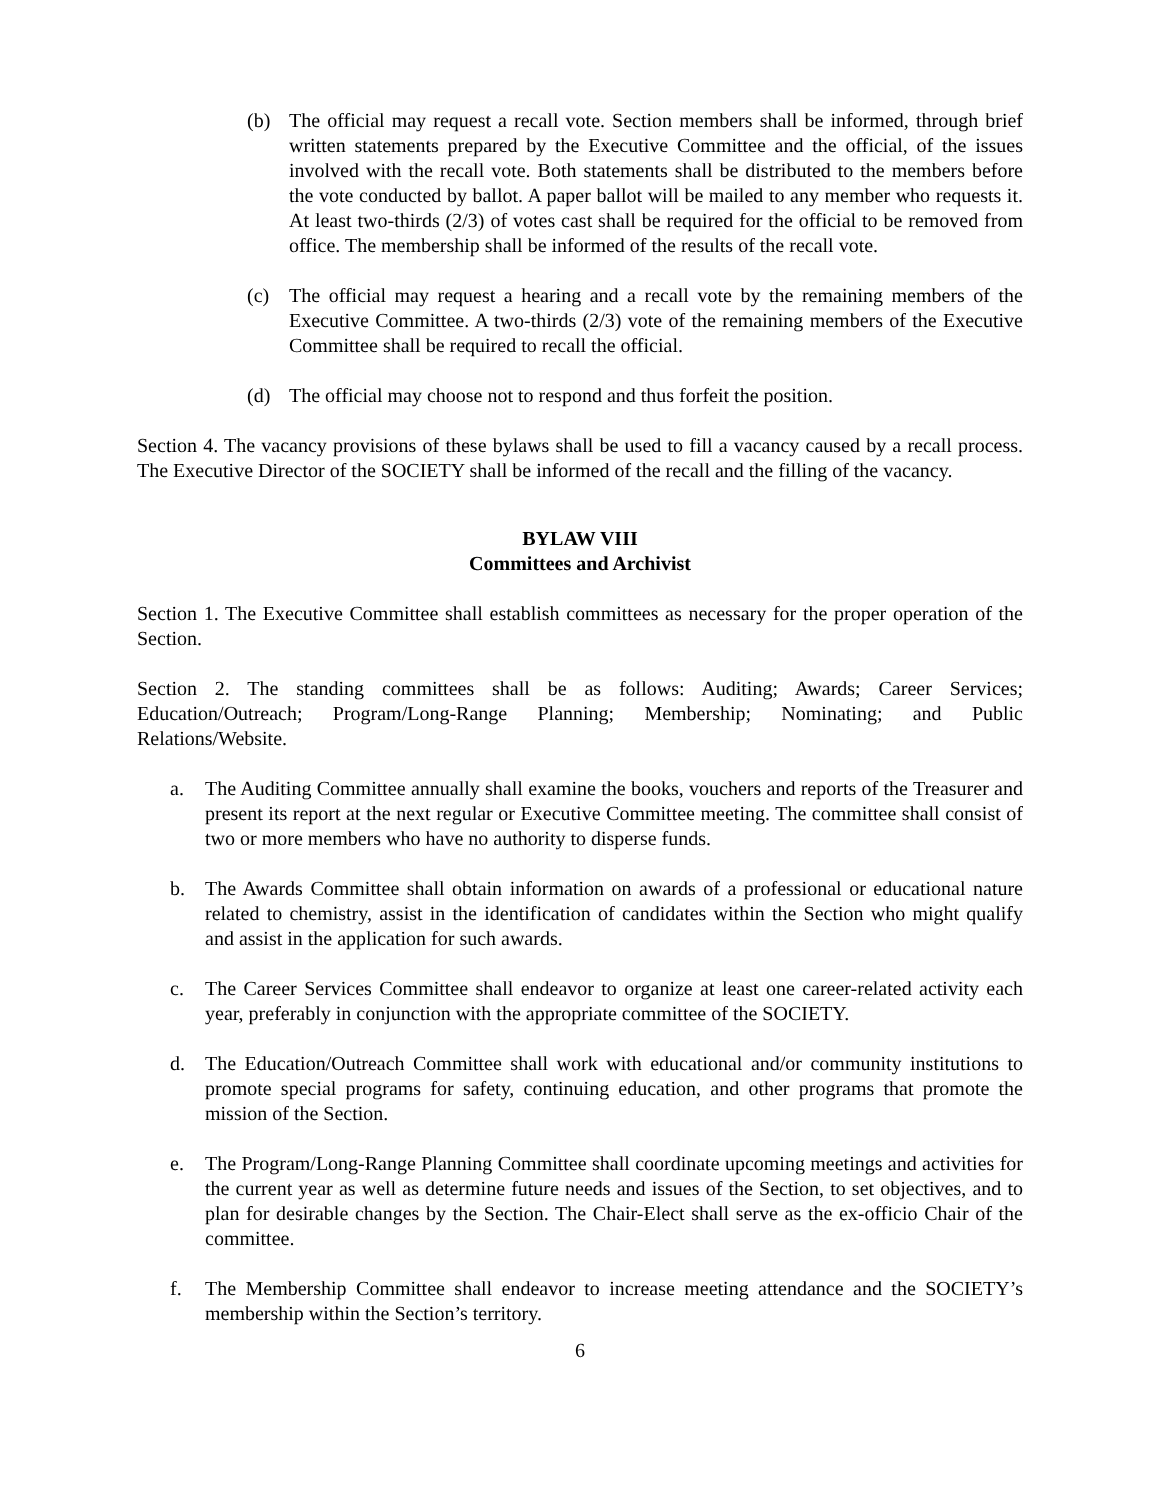(b) The official may request a recall vote. Section members shall be informed, through brief written statements prepared by the Executive Committee and the official, of the issues involved with the recall vote. Both statements shall be distributed to the members before the vote conducted by ballot. A paper ballot will be mailed to any member who requests it. At least two-thirds (2/3) of votes cast shall be required for the official to be removed from office. The membership shall be informed of the results of the recall vote.
(c) The official may request a hearing and a recall vote by the remaining members of the Executive Committee. A two-thirds (2/3) vote of the remaining members of the Executive Committee shall be required to recall the official.
(d) The official may choose not to respond and thus forfeit the position.
Section 4. The vacancy provisions of these bylaws shall be used to fill a vacancy caused by a recall process. The Executive Director of the SOCIETY shall be informed of the recall and the filling of the vacancy.
BYLAW VIII
Committees and Archivist
Section 1. The Executive Committee shall establish committees as necessary for the proper operation of the Section.
Section 2. The standing committees shall be as follows: Auditing; Awards; Career Services; Education/Outreach; Program/Long-Range Planning; Membership; Nominating; and Public Relations/Website.
a. The Auditing Committee annually shall examine the books, vouchers and reports of the Treasurer and present its report at the next regular or Executive Committee meeting. The committee shall consist of two or more members who have no authority to disperse funds.
b. The Awards Committee shall obtain information on awards of a professional or educational nature related to chemistry, assist in the identification of candidates within the Section who might qualify and assist in the application for such awards.
c. The Career Services Committee shall endeavor to organize at least one career-related activity each year, preferably in conjunction with the appropriate committee of the SOCIETY.
d. The Education/Outreach Committee shall work with educational and/or community institutions to promote special programs for safety, continuing education, and other programs that promote the mission of the Section.
e. The Program/Long-Range Planning Committee shall coordinate upcoming meetings and activities for the current year as well as determine future needs and issues of the Section, to set objectives, and to plan for desirable changes by the Section. The Chair-Elect shall serve as the ex-officio Chair of the committee.
f. The Membership Committee shall endeavor to increase meeting attendance and the SOCIETY’s membership within the Section’s territory.
6